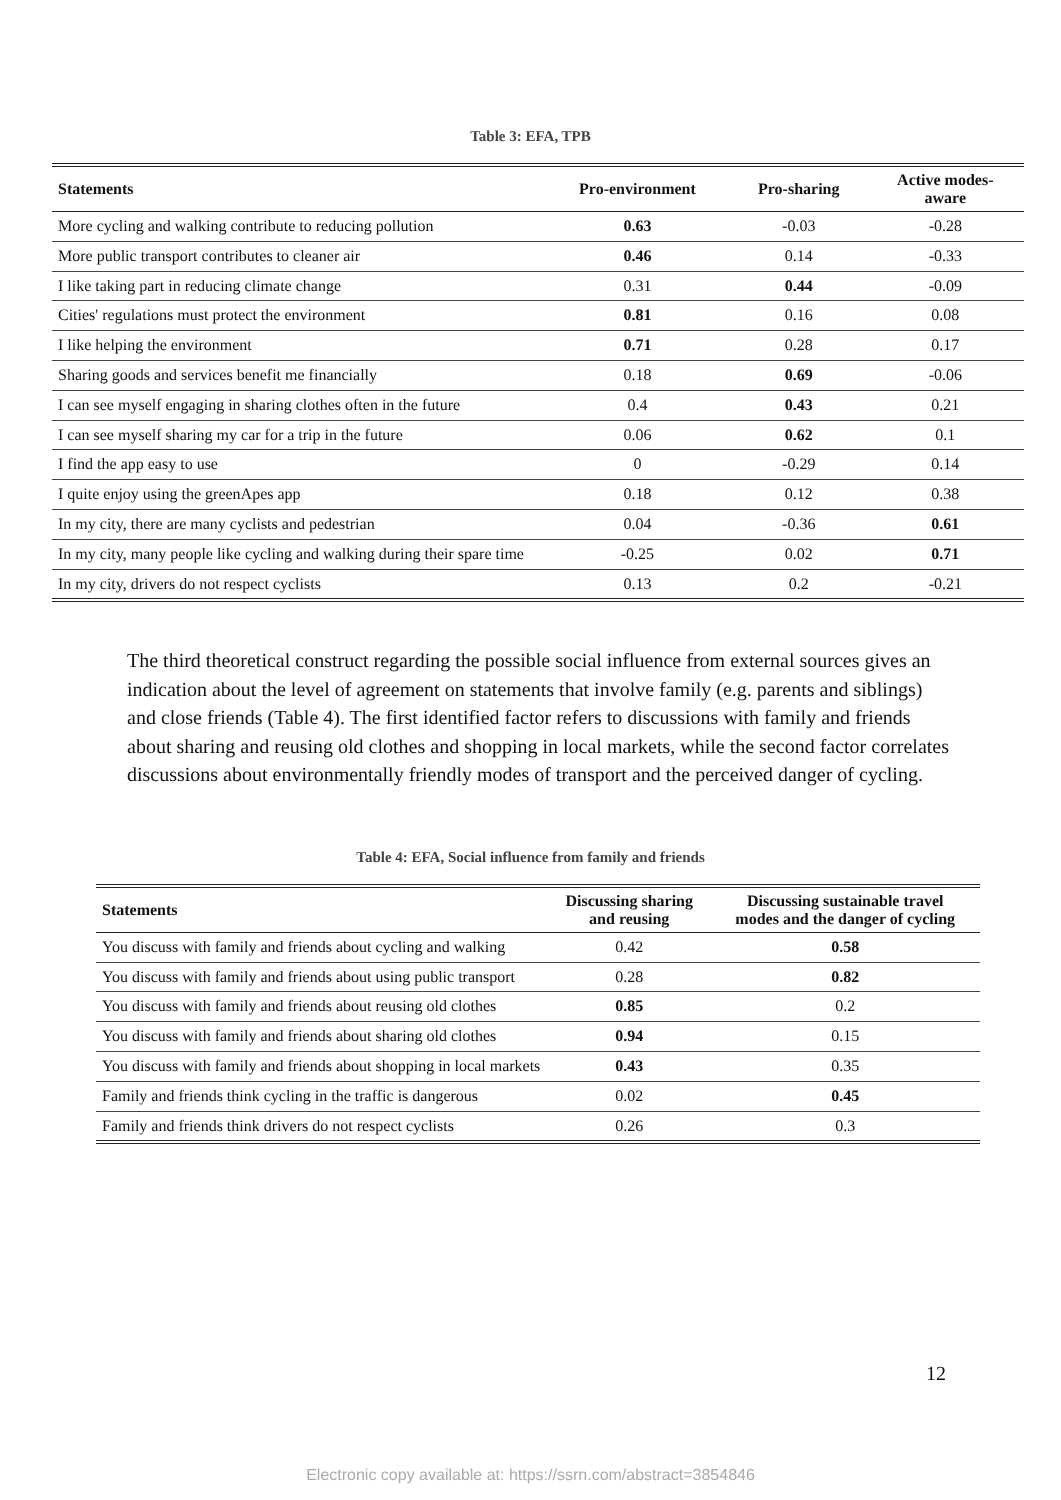Table 3: EFA, TPB
| Statements | Pro-environment | Pro-sharing | Active modes- aware |
| --- | --- | --- | --- |
| More cycling and walking contribute to reducing pollution | 0.63 | -0.03 | -0.28 |
| More public transport contributes to cleaner air | 0.46 | 0.14 | -0.33 |
| I like taking part in reducing climate change | 0.31 | 0.44 | -0.09 |
| Cities' regulations must protect the environment | 0.81 | 0.16 | 0.08 |
| I like helping the environment | 0.71 | 0.28 | 0.17 |
| Sharing goods and services benefit me financially | 0.18 | 0.69 | -0.06 |
| I can see myself engaging in sharing clothes often in the future | 0.4 | 0.43 | 0.21 |
| I can see myself sharing my car for a trip in the future | 0.06 | 0.62 | 0.1 |
| I find the app easy to use | 0 | -0.29 | 0.14 |
| I quite enjoy using the greenApes app | 0.18 | 0.12 | 0.38 |
| In my city, there are many cyclists and pedestrian | 0.04 | -0.36 | 0.61 |
| In my city, many people like cycling and walking during their spare time | -0.25 | 0.02 | 0.71 |
| In my city, drivers do not respect cyclists | 0.13 | 0.2 | -0.21 |
The third theoretical construct regarding the possible social influence from external sources gives an indication about the level of agreement on statements that involve family (e.g. parents and siblings) and close friends (Table 4). The first identified factor refers to discussions with family and friends about sharing and reusing old clothes and shopping in local markets, while the second factor correlates discussions about environmentally friendly modes of transport and the perceived danger of cycling.
Table 4: EFA, Social influence from family and friends
| Statements | Discussing sharing and reusing | Discussing sustainable travel modes and the danger of cycling |
| --- | --- | --- |
| You discuss with family and friends about cycling and walking | 0.42 | 0.58 |
| You discuss with family and friends about using public transport | 0.28 | 0.82 |
| You discuss with family and friends about reusing old clothes | 0.85 | 0.2 |
| You discuss with family and friends about sharing old clothes | 0.94 | 0.15 |
| You discuss with family and friends about shopping in local markets | 0.43 | 0.35 |
| Family and friends think cycling in the traffic is dangerous | 0.02 | 0.45 |
| Family and friends think drivers do not respect cyclists | 0.26 | 0.3 |
12
Electronic copy available at: https://ssrn.com/abstract=3854846